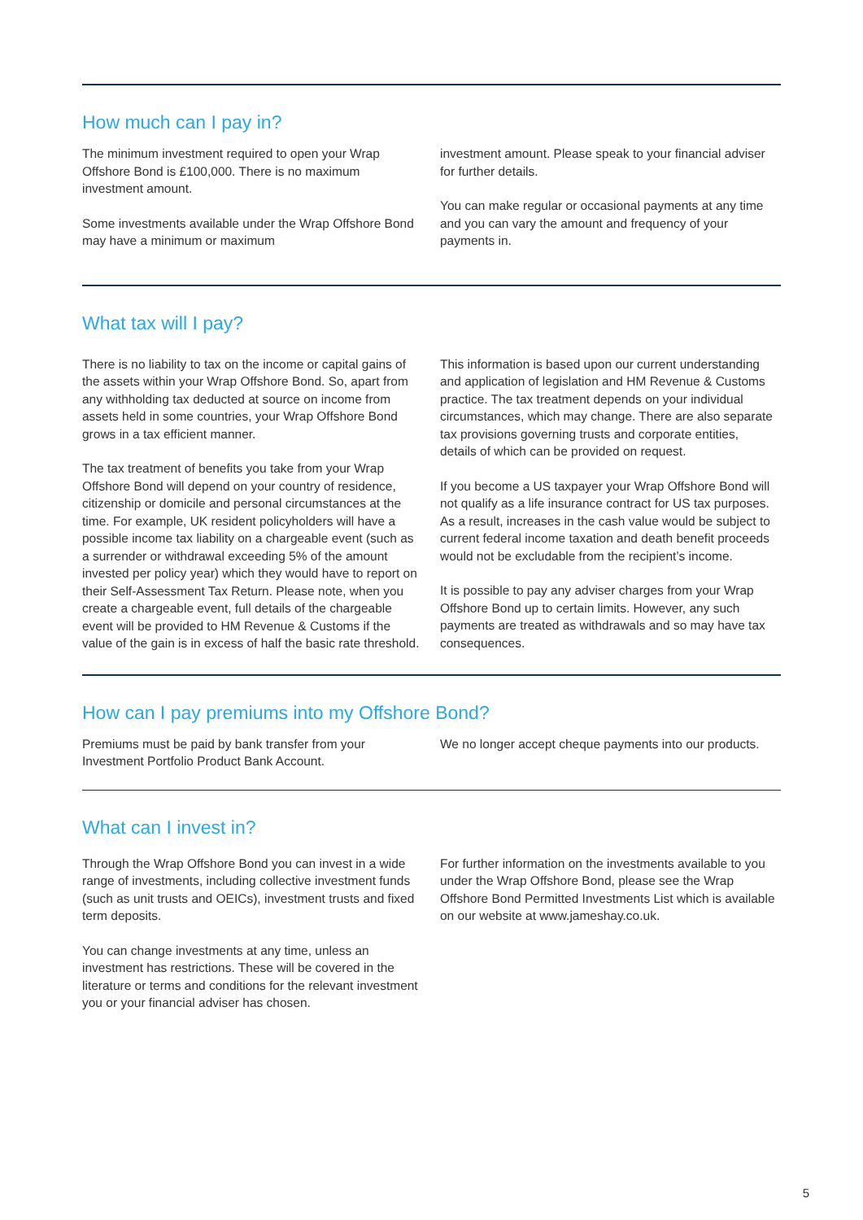How much can I pay in?
The minimum investment required to open your Wrap Offshore Bond is £100,000. There is no maximum investment amount.
Some investments available under the Wrap Offshore Bond may have a minimum or maximum
investment amount. Please speak to your financial adviser for further details.
You can make regular or occasional payments at any time and you can vary the amount and frequency of your payments in.
What tax will I pay?
There is no liability to tax on the income or capital gains of the assets within your Wrap Offshore Bond. So, apart from any withholding tax deducted at source on income from assets held in some countries, your Wrap Offshore Bond grows in a tax efficient manner.
The tax treatment of benefits you take from your Wrap Offshore Bond will depend on your country of residence, citizenship or domicile and personal circumstances at the time. For example, UK resident policyholders will have a possible income tax liability on a chargeable event (such as a surrender or withdrawal exceeding 5% of the amount invested per policy year) which they would have to report on their Self-Assessment Tax Return. Please note, when you create a chargeable event, full details of the chargeable event will be provided to HM Revenue & Customs if the value of the gain is in excess of half the basic rate threshold.
This information is based upon our current understanding and application of legislation and HM Revenue & Customs practice. The tax treatment depends on your individual circumstances, which may change. There are also separate tax provisions governing trusts and corporate entities, details of which can be provided on request.
If you become a US taxpayer your Wrap Offshore Bond will not qualify as a life insurance contract for US tax purposes. As a result, increases in the cash value would be subject to current federal income taxation and death benefit proceeds would not be excludable from the recipient’s income.
It is possible to pay any adviser charges from your Wrap Offshore Bond up to certain limits. However, any such payments are treated as withdrawals and so may have tax consequences.
How can I pay premiums into my Offshore Bond?
Premiums must be paid by bank transfer from your Investment Portfolio Product Bank Account.
We no longer accept cheque payments into our products.
What can I invest in?
Through the Wrap Offshore Bond you can invest in a wide range of investments, including collective investment funds (such as unit trusts and OEICs), investment trusts and fixed term deposits.
You can change investments at any time, unless an investment has restrictions. These will be covered in the literature or terms and conditions for the relevant investment you or your financial adviser has chosen.
For further information on the investments available to you under the Wrap Offshore Bond, please see the Wrap Offshore Bond Permitted Investments List which is available on our website at www.jameshay.co.uk.
5